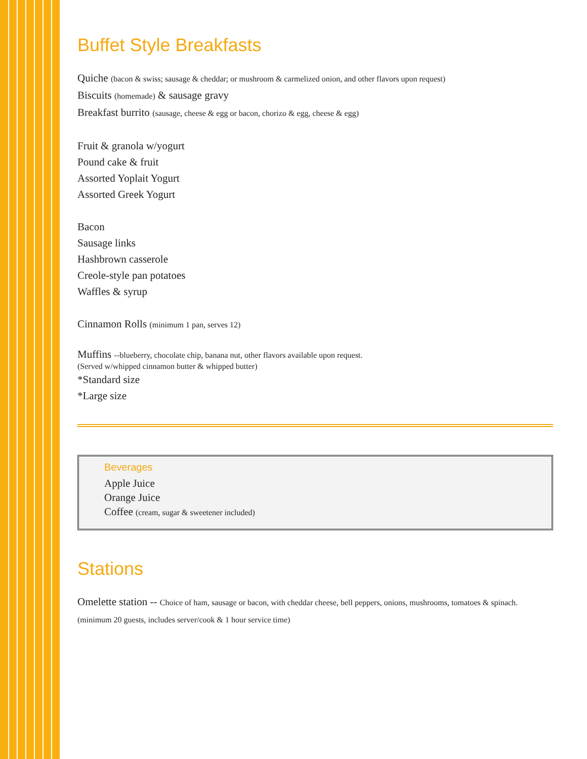Buffet Style Breakfasts
Quiche (bacon & swiss; sausage & cheddar; or mushroom & carmelized onion, and other flavors upon request)
Biscuits (homemade) & sausage gravy
Breakfast burrito (sausage, cheese & egg or bacon, chorizo & egg, cheese & egg)
Fruit & granola w/yogurt
Pound cake & fruit
Assorted Yoplait Yogurt
Assorted Greek Yogurt
Bacon
Sausage links
Hashbrown casserole
Creole-style pan potatoes
Waffles & syrup
Cinnamon Rolls (minimum 1 pan, serves 12)
Muffins --blueberry, chocolate chip, banana nut, other flavors available upon request.
(Served w/whipped cinnamon butter & whipped butter)
*Standard size
*Large size
Beverages
Apple Juice
Orange Juice
Coffee (cream, sugar & sweetener included)
Stations
Omelette station -- Choice of ham, sausage or bacon, with cheddar cheese, bell peppers, onions, mushrooms, tomatoes & spinach.
(minimum 20 guests, includes server/cook & 1 hour service time)